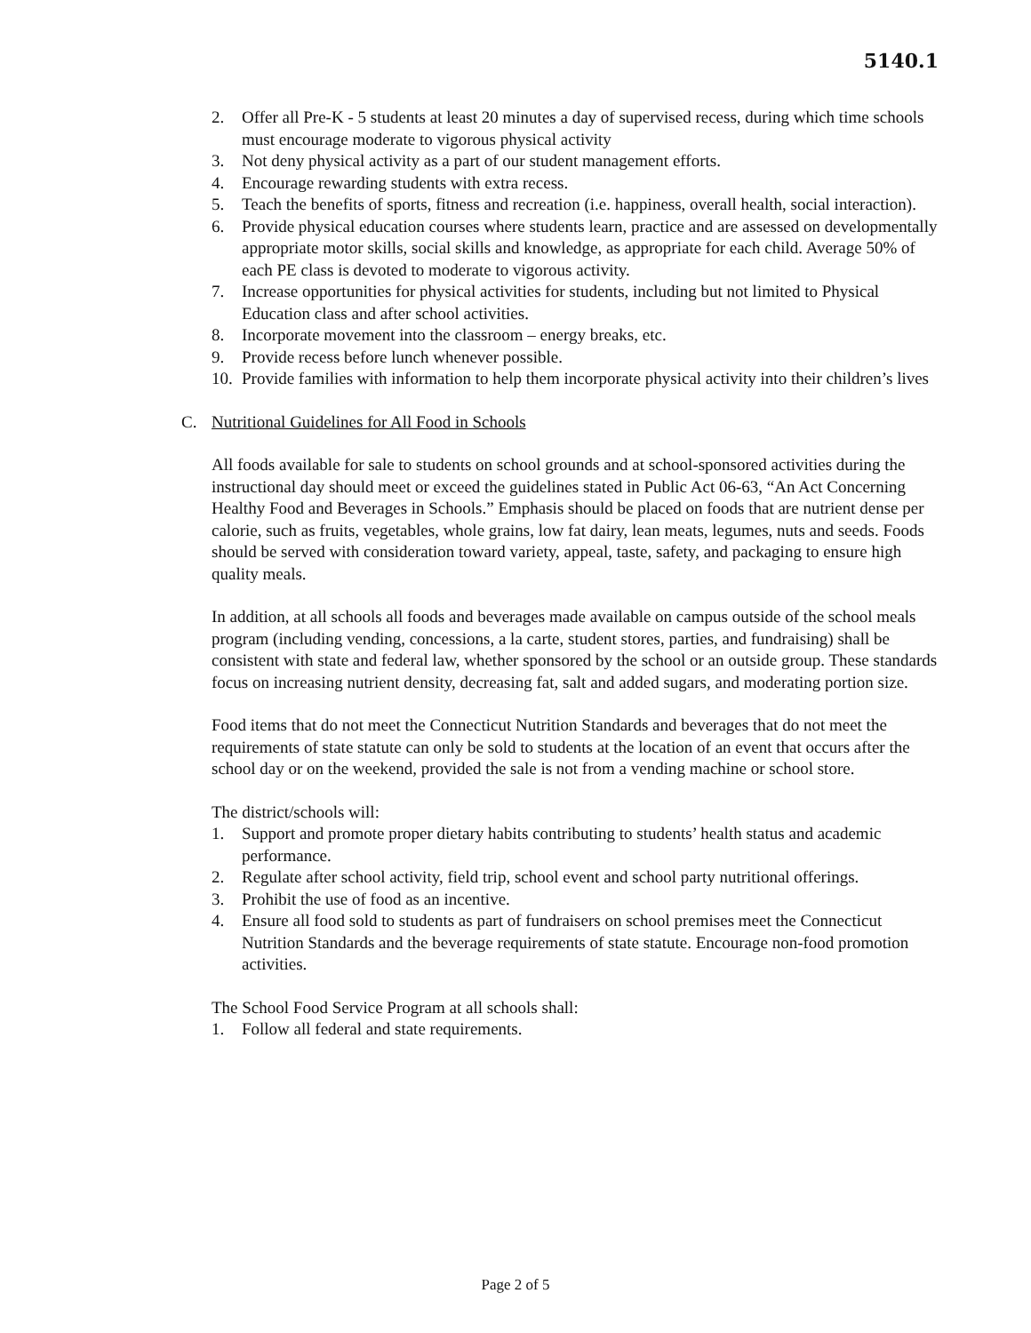5140.1
2. Offer all Pre-K - 5 students at least 20 minutes a day of supervised recess, during which time schools must encourage moderate to vigorous physical activity
3. Not deny physical activity as a part of our student management efforts.
4. Encourage rewarding students with extra recess.
5. Teach the benefits of sports, fitness and recreation (i.e. happiness, overall health, social interaction).
6. Provide physical education courses where students learn, practice and are assessed on developmentally appropriate motor skills, social skills and knowledge, as appropriate for each child. Average 50% of each PE class is devoted to moderate to vigorous activity.
7. Increase opportunities for physical activities for students, including but not limited to Physical Education class and after school activities.
8. Incorporate movement into the classroom – energy breaks, etc.
9. Provide recess before lunch whenever possible.
10. Provide families with information to help them incorporate physical activity into their children’s lives
C. Nutritional Guidelines for All Food in Schools
All foods available for sale to students on school grounds and at school-sponsored activities during the instructional day should meet or exceed the guidelines stated in Public Act 06-63, “An Act Concerning Healthy Food and Beverages in Schools.” Emphasis should be placed on foods that are nutrient dense per calorie, such as fruits, vegetables, whole grains, low fat dairy, lean meats, legumes, nuts and seeds. Foods should be served with consideration toward variety, appeal, taste, safety, and packaging to ensure high quality meals.
In addition, at all schools all foods and beverages made available on campus outside of the school meals program (including vending, concessions, a la carte, student stores, parties, and fundraising) shall be consistent with state and federal law, whether sponsored by the school or an outside group. These standards focus on increasing nutrient density, decreasing fat, salt and added sugars, and moderating portion size.
Food items that do not meet the Connecticut Nutrition Standards and beverages that do not meet the requirements of state statute can only be sold to students at the location of an event that occurs after the school day or on the weekend, provided the sale is not from a vending machine or school store.
The district/schools will:
1. Support and promote proper dietary habits contributing to students’ health status and academic performance.
2. Regulate after school activity, field trip, school event and school party nutritional offerings.
3. Prohibit the use of food as an incentive.
4. Ensure all food sold to students as part of fundraisers on school premises meet the Connecticut Nutrition Standards and the beverage requirements of state statute. Encourage non-food promotion activities.
The School Food Service Program at all schools shall:
1. Follow all federal and state requirements.
Page 2 of 5